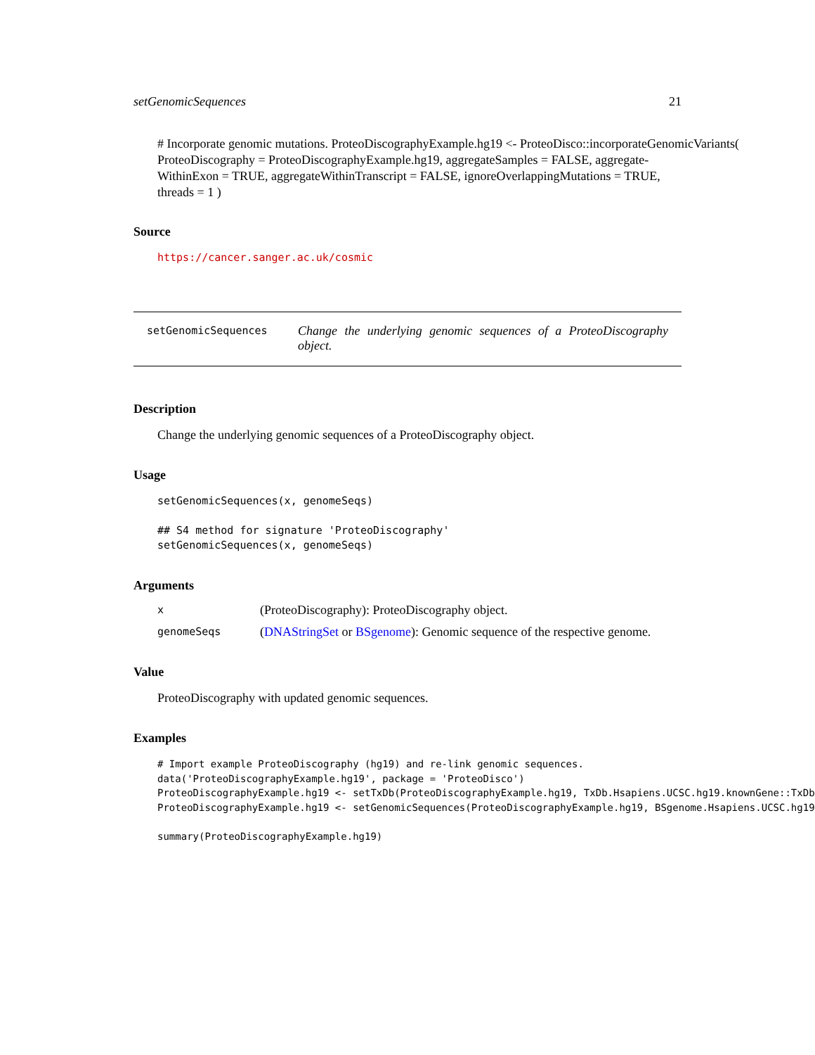setGenomicSequences 21
# Incorporate genomic mutations. ProteoDiscographyExample.hg19 <- ProteoDisco::incorporateGenomicVariants(
ProteoDiscography = ProteoDiscographyExample.hg19, aggregateSamples = FALSE, aggregate-
WithinExon = TRUE, aggregateWithinTranscript = FALSE, ignoreOverlappingMutations = TRUE,
threads = 1 )
Source
https://cancer.sanger.ac.uk/cosmic
setGenomicSequences
Change the underlying genomic sequences of a ProteoDiscography object.
Description
Change the underlying genomic sequences of a ProteoDiscography object.
Usage
setGenomicSequences(x, genomeSeqs) ## S4 method for signature 'ProteoDiscography' setGenomicSequences(x, genomeSeqs)
Arguments
x (ProteoDiscography): ProteoDiscography object.
genomeSeqs (DNAStringSet or BSgenome): Genomic sequence of the respective genome.
Value
ProteoDiscography with updated genomic sequences.
Examples
# Import example ProteoDiscography (hg19) and re-link genomic sequences. data('ProteoDiscographyExample.hg19', package = 'ProteoDisco') ProteoDiscographyExample.hg19 <- setTxDb(ProteoDiscographyExample.hg19, TxDb.Hsapiens.UCSC.hg19.knownGene::TxDb ProteoDiscographyExample.hg19 <- setGenomicSequences(ProteoDiscographyExample.hg19, BSgenome.Hsapiens.UCSC.hg19 summary(ProteoDiscographyExample.hg19)